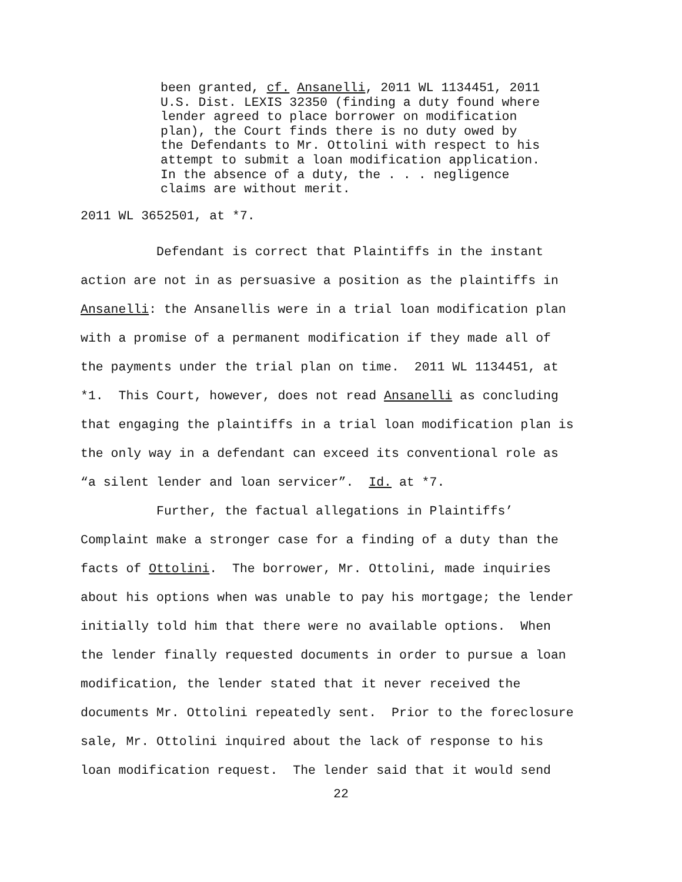been granted, cf. Ansanelli, 2011 WL 1134451, 2011
U.S. Dist. LEXIS 32350 (finding a duty found where
lender agreed to place borrower on modification
plan), the Court finds there is no duty owed by
the Defendants to Mr. Ottolini with respect to his
attempt to submit a loan modification application.
In the absence of a duty, the . . . negligence
claims are without merit.
2011 WL 3652501, at *7.
          Defendant is correct that Plaintiffs in the instant
action are not in as persuasive a position as the plaintiffs in
Ansanelli: the Ansanellis were in a trial loan modification plan
with a promise of a permanent modification if they made all of
the payments under the trial plan on time.  2011 WL 1134451, at
*1.  This Court, however, does not read Ansanelli as concluding
that engaging the plaintiffs in a trial loan modification plan is
the only way in a defendant can exceed its conventional role as
“a silent lender and loan servicer”.  Id. at *7.
          Further, the factual allegations in Plaintiffs’
Complaint make a stronger case for a finding of a duty than the
facts of Ottolini.  The borrower, Mr. Ottolini, made inquiries
about his options when was unable to pay his mortgage; the lender
initially told him that there were no available options.  When
the lender finally requested documents in order to pursue a loan
modification, the lender stated that it never received the
documents Mr. Ottolini repeatedly sent.  Prior to the foreclosure
sale, Mr. Ottolini inquired about the lack of response to his
loan modification request.  The lender said that it would send
22